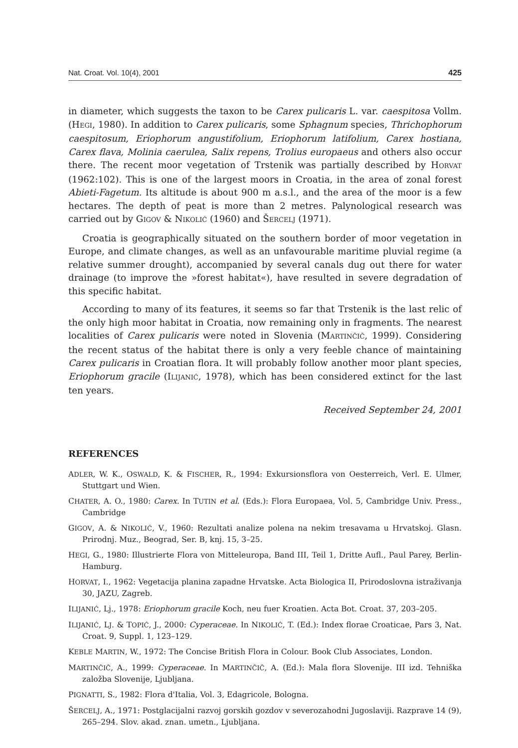Nat. Croat. Vol. 10(4), 2001 425
in diameter, which suggests the taxon to be Carex pulicaris L. var. caespitosa Vollm. (HEGI, 1980). In addition to Carex pulicaris, some Sphagnum species, Thrichophorum caespitosum, Eriophorum angustifolium, Eriophorum latifolium, Carex hostiana, Carex flava, Molinia caerulea, Salix repens, Trolius europaeus and others also occur there. The recent moor vegetation of Trstenik was partially described by HORVAT (1962:102). This is one of the largest moors in Croatia, in the area of zonal forest Abieti-Fagetum. Its altitude is about 900 m a.s.l., and the area of the moor is a few hectares. The depth of peat is more than 2 metres. Palynological research was carried out by GIGOV & NIKOLIĆ (1960) and ŠERCELJ (1971).
Croatia is geographically situated on the southern border of moor vegetation in Europe, and climate changes, as well as an unfavourable maritime pluvial regime (a relative summer drought), accompanied by several canals dug out there for water drainage (to improve the »forest habitat«), have resulted in severe degradation of this specific habitat.
According to many of its features, it seems so far that Trstenik is the last relic of the only high moor habitat in Croatia, now remaining only in fragments. The nearest localities of Carex pulicaris were noted in Slovenia (MARTINČIČ, 1999). Considering the recent status of the habitat there is only a very feeble chance of maintaining Carex pulicaris in Croatian flora. It will probably follow another moor plant species, Eriophorum gracile (ILIJANIĆ, 1978), which has been considered extinct for the last ten years.
Received September 24, 2001
REFERENCES
ADLER, W. K., OSWALD, K. & FISCHER, R., 1994: Exkursionsflora von Oesterreich, Verl. E. Ulmer, Stuttgart und Wien.
CHATER, A. O., 1980: Carex. In TUTIN et al. (Eds.): Flora Europaea, Vol. 5, Cambridge Univ. Press., Cambridge
GIGOV, A. & NIKOLIĆ, V., 1960: Rezultati analize polena na nekim tresavama u Hrvatskoj. Glasn. Prirodnj. Muz., Beograd, Ser. B, knj. 15, 3–25.
HEGI, G., 1980: Illustrierte Flora von Mitteleuropa, Band III, Teil 1, Dritte Aufl., Paul Parey, Berlin-Hamburg.
HORVAT, I., 1962: Vegetacija planina zapadne Hrvatske. Acta Biologica II, Prirodoslovna istraživanja 30, JAZU, Zagreb.
ILIJANIĆ, Lj., 1978: Eriophorum gracile Koch, neu fuer Kroatien. Acta Bot. Croat. 37, 203–205.
ILIJANIĆ, LJ. & TOPIĆ, J., 2000: Cyperaceae. In NIKOLIĆ, T. (Ed.): Index florae Croaticae, Pars 3, Nat. Croat. 9, Suppl. 1, 123–129.
KEBLE MARTIN, W., 1972: The Concise British Flora in Colour. Book Club Associates, London.
MARTINČIČ, A., 1999: Cyperaceae. In MARTINČIČ, A. (Ed.): Mala flora Slovenije. III izd. Tehniška založba Slovenije, Ljubljana.
PIGNATTI, S., 1982: Flora d'Italia, Vol. 3, Edagricole, Bologna.
ŠERCELJ, A., 1971: Postglacijalni razvoj gorskih gozdov v severozahodni Jugoslaviji. Razprave 14 (9), 265–294. Slov. akad. znan. umetn., Ljubljana.